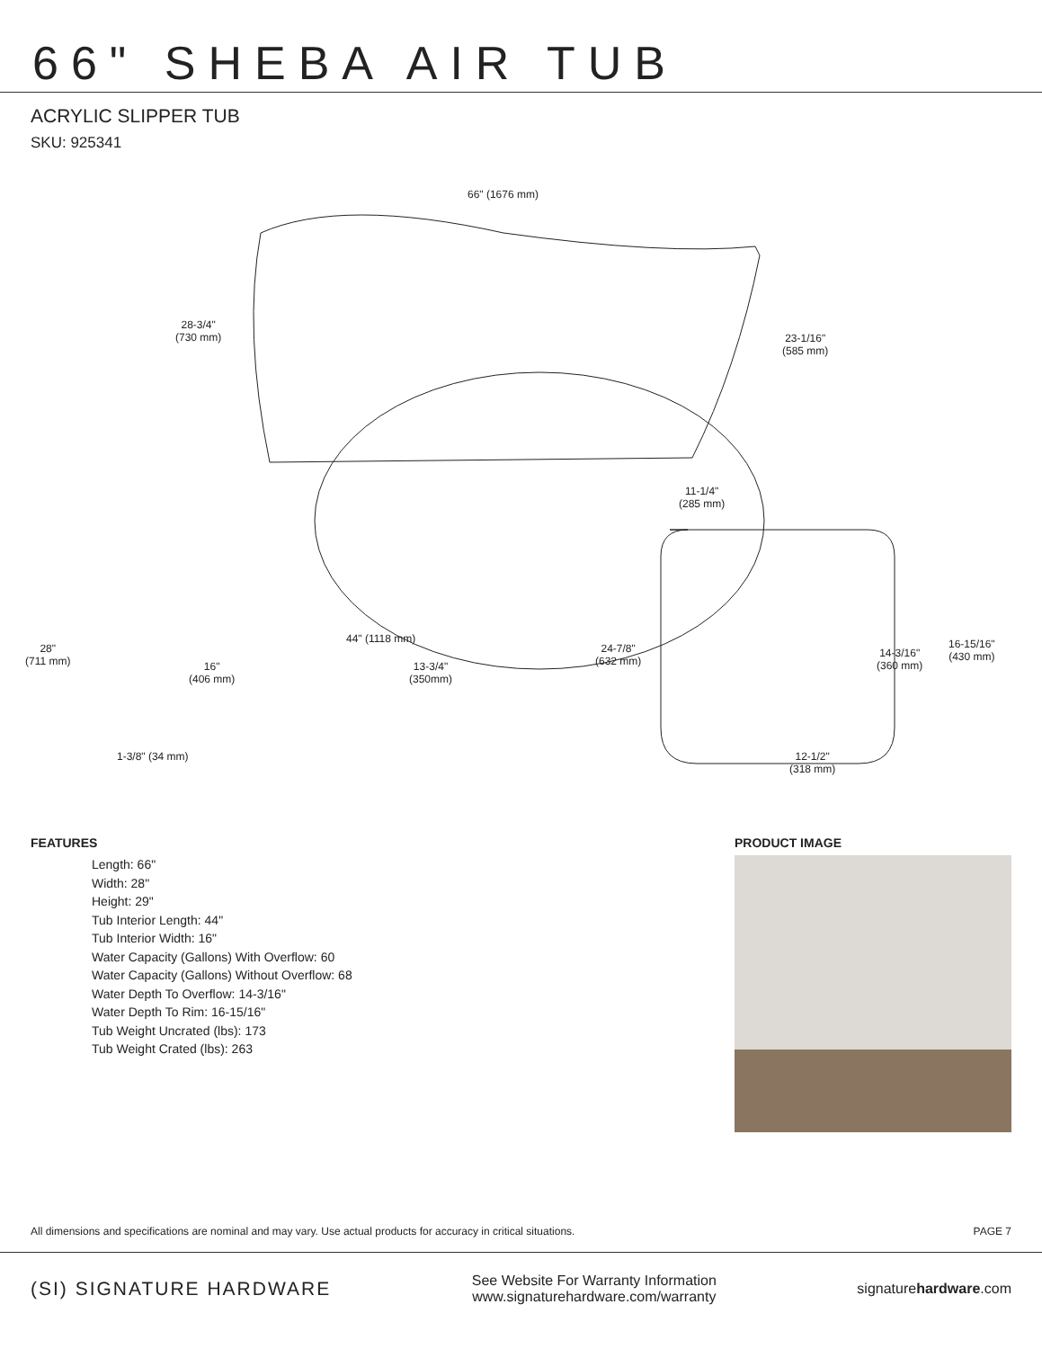66" SHEBA AIR TUB
ACRYLIC SLIPPER TUB
SKU: 925341
66" (1676 mm)
28-3/4"
(730 mm)
23-1/16"
(585 mm)
11-1/4"
(285 mm)
28"
(711 mm)
44" (1118 mm)
16"
(406 mm)
13-3/4"
(350mm)
24-7/8"
(632 mm)
14-3/16"
(360 mm)
16-15/16"
(430 mm)
1-3/8" (34 mm)
12-1/2"
(318 mm)
FEATURES
Length: 66"
Width: 28"
Height: 29"
Tub Interior Length: 44"
Tub Interior Width: 16"
Water Capacity (Gallons) With Overflow: 60
Water Capacity (Gallons) Without Overflow: 68
Water Depth To Overflow: 14-3/16"
Water Depth To Rim: 16-15/16"
Tub Weight Uncrated (lbs): 173
Tub Weight Crated (lbs): 263
PRODUCT IMAGE
All dimensions and specifications are nominal and may vary. Use actual products for accuracy in critical situations. PAGE 7
(SI) SIGNATURE HARDWARE
See Website For Warranty Information
www.signaturehardware.com/warranty
signaturehardware.com